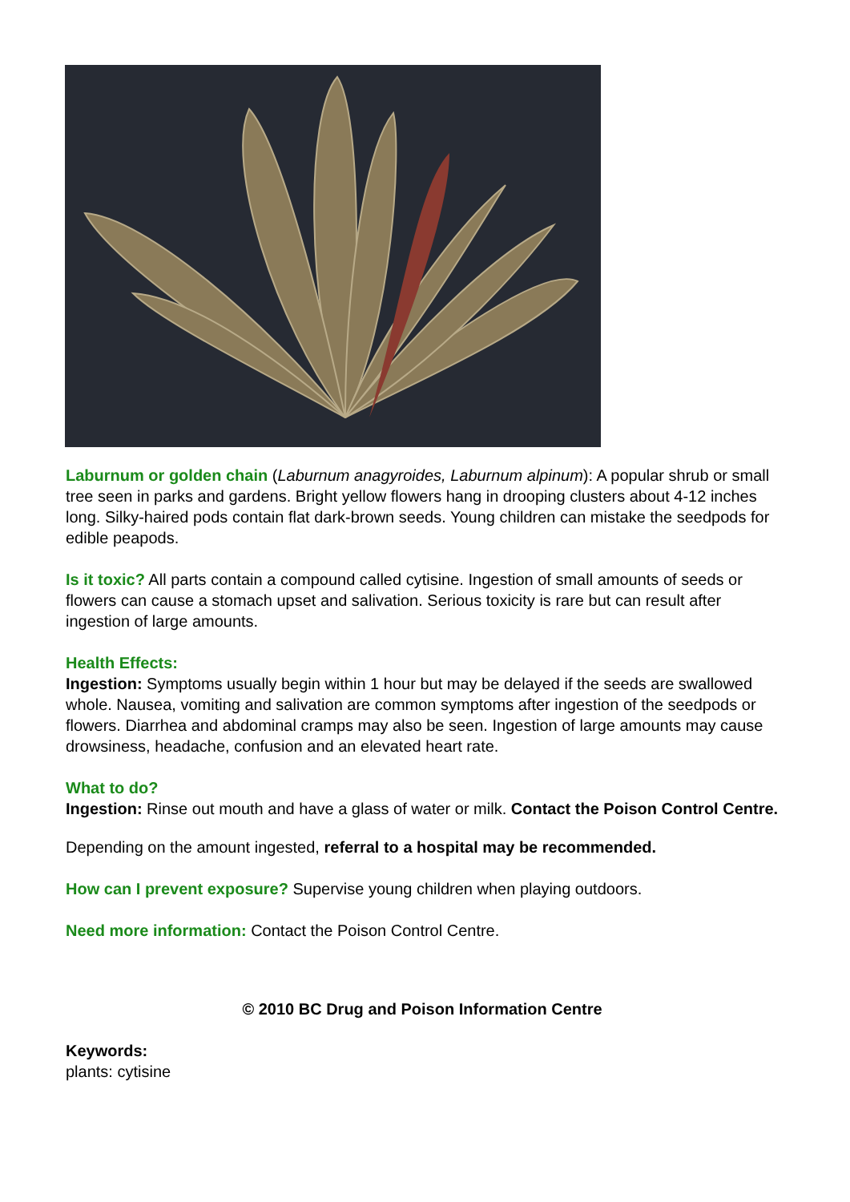Laburnum or golden chain (Laburnum anagyroides, Laburnum alpinum): A popular shrub or small tree seen in parks and gardens. Bright yellow flowers hang in drooping clusters about 4-12 inches long. Silky-haired pods contain flat dark-brown seeds. Young children can mistake the seedpods for edible peapods.
Is it toxic? All parts contain a compound called cytisine. Ingestion of small amounts of seeds or flowers can cause a stomach upset and salivation. Serious toxicity is rare but can result after ingestion of large amounts.
Health Effects:
Ingestion: Symptoms usually begin within 1 hour but may be delayed if the seeds are swallowed whole. Nausea, vomiting and salivation are common symptoms after ingestion of the seedpods or flowers. Diarrhea and abdominal cramps may also be seen. Ingestion of large amounts may cause drowsiness, headache, confusion and an elevated heart rate.
What to do?
Ingestion: Rinse out mouth and have a glass of water or milk. Contact the Poison Control Centre.
Depending on the amount ingested, referral to a hospital may be recommended.
How can I prevent exposure? Supervise young children when playing outdoors.
Need more information: Contact the Poison Control Centre.
© 2010 BC Drug and Poison Information Centre
Keywords:
plants: cytisine